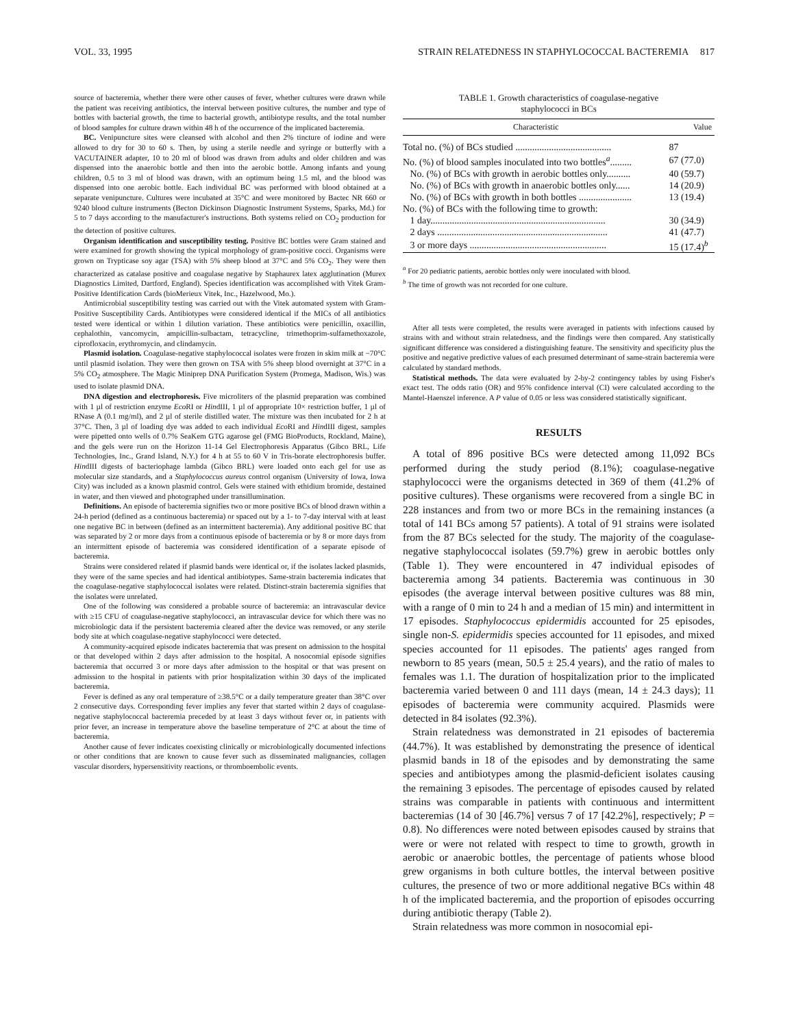VOL. 33, 1995 STRAIN RELATEDNESS IN STAPHYLOCOCCAL BACTEREMIA 817
source of bacteremia, whether there were other causes of fever, whether cultures were drawn while the patient was receiving antibiotics, the interval between positive cultures, the number and type of bottles with bacterial growth, the time to bacterial growth, antibiotype results, and the total number of blood samples for culture drawn within 48 h of the occurrence of the implicated bacteremia.
BC. Venipuncture sites were cleansed with alcohol and then 2% tincture of iodine and were allowed to dry for 30 to 60 s. Then, by using a sterile needle and syringe or butterfly with a VACUTAINER adapter, 10 to 20 ml of blood was drawn from adults and older children and was dispensed into the anaerobic bottle and then into the aerobic bottle. Among infants and young children, 0.5 to 3 ml of blood was drawn, with an optimum being 1.5 ml, and the blood was dispensed into one aerobic bottle. Each individual BC was performed with blood obtained at a separate venipuncture. Cultures were incubated at 35°C and were monitored by Bactec NR 660 or 9240 blood culture instruments (Becton Dickinson Diagnostic Instrument Systems, Sparks, Md.) for 5 to 7 days according to the manufacturer's instructions. Both systems relied on CO<sub>2</sub> production for the detection of positive cultures.
Organism identification and susceptibility testing. Positive BC bottles were Gram stained and were examined for growth showing the typical morphology of gram-positive cocci. Organisms were grown on Trypticase soy agar (TSA) with 5% sheep blood at 37°C and 5% CO<sub>2</sub>. They were then characterized as catalase positive and coagulase negative by Staphaurex latex agglutination (Murex Diagnostics Limited, Dartford, England). Species identification was accomplished with Vitek Gram-Positive Identification Cards (bioMerieux Vitek, Inc., Hazelwood, Mo.).
Antimicrobial susceptibility testing was carried out with the Vitek automated system with Gram-Positive Susceptibility Cards. Antibiotypes were considered identical if the MICs of all antibiotics tested were identical or within 1 dilution variation. These antibiotics were penicillin, oxacillin, cephalothin, vancomycin, ampicillin-sulbactam, tetracycline, trimethoprim-sulfamethoxazole, ciprofloxacin, erythromycin, and clindamycin.
Plasmid isolation. Coagulase-negative staphylococcal isolates were frozen in skim milk at −70°C until plasmid isolation. They were then grown on TSA with 5% sheep blood overnight at 37°C in a 5% CO<sub>2</sub> atmosphere. The Magic Miniprep DNA Purification System (Promega, Madison, Wis.) was used to isolate plasmid DNA.
DNA digestion and electrophoresis. Five microliters of the plasmid preparation was combined with 1 µl of restriction enzyme Eco RI or HindIII, 1 µl of appropriate 10× restriction buffer, 1 µl of RNase A (0.1 mg/ml), and 2 µl of sterile distilled water. The mixture was then incubated for 2 h at 37°C. Then, 3 µl of loading dye was added to each individual Eco RI and HindIII digest, samples were pipetted onto wells of 0.7% SeaKem GTG agarose gel (FMG BioProducts, Rockland, Maine), and the gels were run on the Horizon 11-14 Gel Electrophoresis Apparatus (Gibco BRL, Life Technologies, Inc., Grand Island, N.Y.) for 4 h at 55 to 60 V in Tris-borate electrophoresis buffer. HindIII digests of bacteriophage lambda (Gibco BRL) were loaded onto each gel for use as molecular size standards, and a Staphylococcus aureus control organism (University of Iowa, Iowa City) was included as a known plasmid control. Gels were stained with ethidium bromide, destained in water, and then viewed and photographed under transillumination.
Definitions. An episode of bacteremia signifies two or more positive BCs of blood drawn within a 24-h period (defined as a continuous bacteremia) or spaced out by a 1- to 7-day interval with at least one negative BC in between (defined as an intermittent bacteremia). Any additional positive BC that was separated by 2 or more days from a continuous episode of bacteremia or by 8 or more days from an intermittent episode of bacteremia was considered identification of a separate episode of bacteremia.
Strains were considered related if plasmid bands were identical or, if the isolates lacked plasmids, they were of the same species and had identical antibiotypes. Same-strain bacteremia indicates that the coagulase-negative staphylococcal isolates were related. Distinct-strain bacteremia signifies that the isolates were unrelated.
One of the following was considered a probable source of bacteremia: an intravascular device with ≥15 CFU of coagulase-negative staphylococci, an intravascular device for which there was no microbiologic data if the persistent bacteremia cleared after the device was removed, or any sterile body site at which coagulase-negative staphylococci were detected.
A community-acquired episode indicates bacteremia that was present on admission to the hospital or that developed within 2 days after admission to the hospital. A nosocomial episode signifies bacteremia that occurred 3 or more days after admission to the hospital or that was present on admission to the hospital in patients with prior hospitalization within 30 days of the implicated bacteremia.
Fever is defined as any oral temperature of ≥38.5°C or a daily temperature greater than 38°C over 2 consecutive days. Corresponding fever implies any fever that started within 2 days of coagulase-negative staphylococcal bacteremia preceded by at least 3 days without fever or, in patients with prior fever, an increase in temperature above the baseline temperature of 2°C at about the time of bacteremia.
Another cause of fever indicates coexisting clinically or microbiologically documented infections or other conditions that are known to cause fever such as disseminated malignancies, collagen vascular disorders, hypersensitivity reactions, or thromboembolic events.
TABLE 1. Growth characteristics of coagulase-negative
staphylococci in BCs
| Characteristic | Value |
| --- | --- |
| Total no. (%) of BCs studied ........................................ | 87 |
| No. (%) of blood samples inoculated into two bottles<sup>a</sup>......... | 67 (77.0) |
| No. (%) of BCs with growth in aerobic bottles only.......... | 40 (59.7) |
| No. (%) of BCs with growth in anaerobic bottles only...... | 14 (20.9) |
| No. (%) of BCs with growth in both bottles ...................... | 13 (19.4) |
| No. (%) of BCs with the following time to growth: | |
| 1 day......................................................................... | 30 (34.9) |
| 2 days ....................................................................... | 41 (47.7) |
| 3 or more days ......................................................... | 15 (17.4)<sup>b</sup> |
<sup>a</sup> For 20 pediatric patients, aerobic bottles only were inoculated with blood.
<sup>b</sup> The time of growth was not recorded for one culture.
After all tests were completed, the results were averaged in patients with infections caused by strains with and without strain relatedness, and the findings were then compared. Any statistically significant difference was considered a distinguishing feature. The sensitivity and specificity plus the positive and negative predictive values of each presumed determinant of same-strain bacteremia were calculated by standard methods.
Statistical methods. The data were evaluated by 2-by-2 contingency tables by using Fisher's exact test. The odds ratio (OR) and 95% confidence interval (CI) were calculated according to the Mantel-Haenszel inference. A P value of 0.05 or less was considered statistically significant.
RESULTS
A total of 896 positive BCs were detected among 11,092 BCs performed during the study period (8.1%); coagulase-negative staphylococci were the organisms detected in 369 of them (41.2% of positive cultures). These organisms were recovered from a single BC in 228 instances and from two or more BCs in the remaining instances (a total of 141 BCs among 57 patients). A total of 91 strains were isolated from the 87 BCs selected for the study. The majority of the coagulase-negative staphylococcal isolates (59.7%) grew in aerobic bottles only (Table 1). They were encountered in 47 individual episodes of bacteremia among 34 patients. Bacteremia was continuous in 30 episodes (the average interval between positive cultures was 88 min, with a range of 0 min to 24 h and a median of 15 min) and intermittent in 17 episodes. Staphylococcus epidermidis accounted for 25 episodes, single non-S. epidermidis species accounted for 11 episodes, and mixed species accounted for 11 episodes. The patients' ages ranged from newborn to 85 years (mean, 50.5 ± 25.4 years), and the ratio of males to females was 1.1. The duration of hospitalization prior to the implicated bacteremia varied between 0 and 111 days (mean, 14 ± 24.3 days); 11 episodes of bacteremia were community acquired. Plasmids were detected in 84 isolates (92.3%).
Strain relatedness was demonstrated in 21 episodes of bacteremia (44.7%). It was established by demonstrating the presence of identical plasmid bands in 18 of the episodes and by demonstrating the same species and antibiotypes among the plasmid-deficient isolates causing the remaining 3 episodes. The percentage of episodes caused by related strains was comparable in patients with continuous and intermittent bacteremias (14 of 30 [46.7%] versus 7 of 17 [42.2%], respectively; P = 0.8). No differences were noted between episodes caused by strains that were or were not related with respect to time to growth, growth in aerobic or anaerobic bottles, the percentage of patients whose blood grew organisms in both culture bottles, the interval between positive cultures, the presence of two or more additional negative BCs within 48 h of the implicated bacteremia, and the proportion of episodes occurring during antibiotic therapy (Table 2).
Strain relatedness was more common in nosocomial epi-